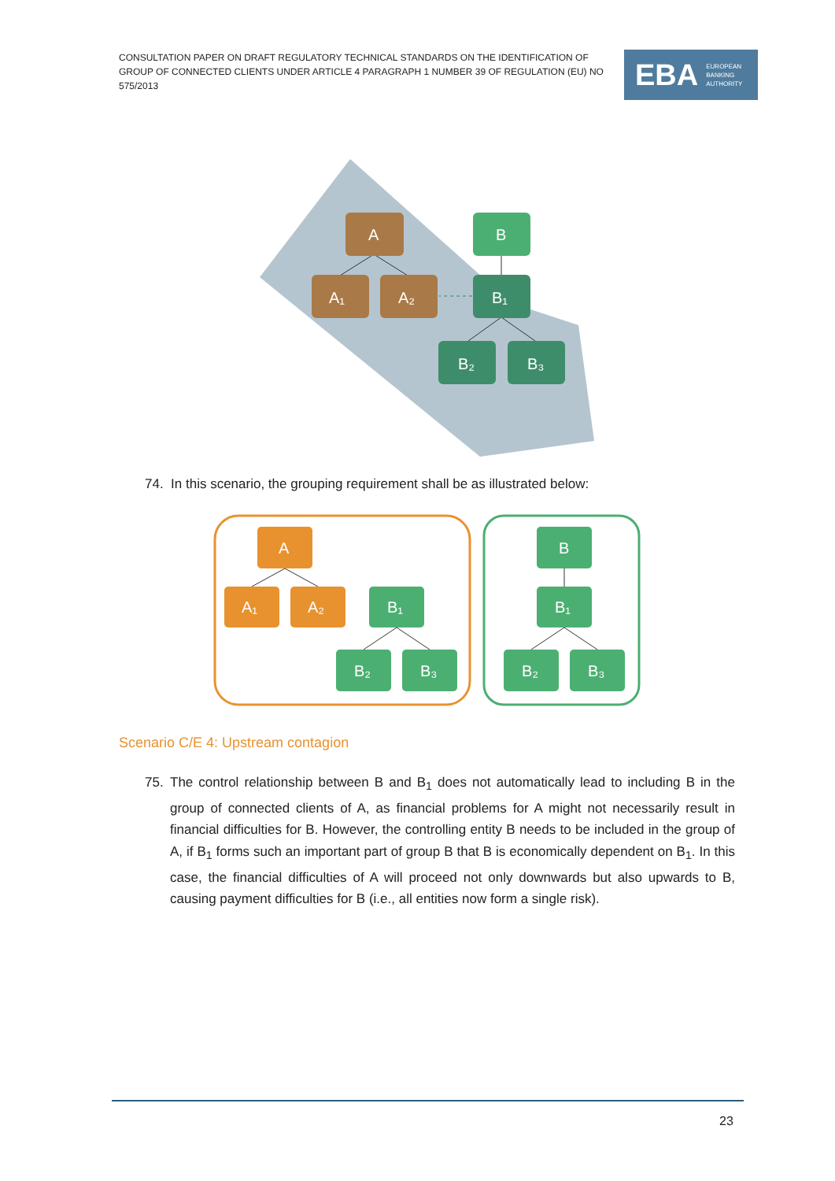CONSULTATION PAPER ON DRAFT REGULATORY TECHNICAL STANDARDS ON THE IDENTIFICATION OF GROUP OF CONNECTED CLIENTS UNDER ARTICLE 4 PARAGRAPH 1 NUMBER 39 OF REGULATION (EU) NO 575/2013
EBA EUROPEAN
BANKING
AUTHORITY
A
A₁
A₂
B
B₁
B₂
B₃
74. In this scenario, the grouping requirement shall be as illustrated below:
A
A₁
A₂
B₁
B₂
B₃
B
B₁
B₂
B₃
Scenario C/E 4: Upstream contagion
75. The control relationship between B and B<sub>1</sub> does not automatically lead to including B in the group of connected clients of A, as financial problems for A might not necessarily result in financial difficulties for B. However, the controlling entity B needs to be included in the group of A, if B<sub>1</sub> forms such an important part of group B that B is economically dependent on B<sub>1</sub>. In this case, the financial difficulties of A will proceed not only downwards but also upwards to B, causing payment difficulties for B (i.e., all entities now form a single risk).
23